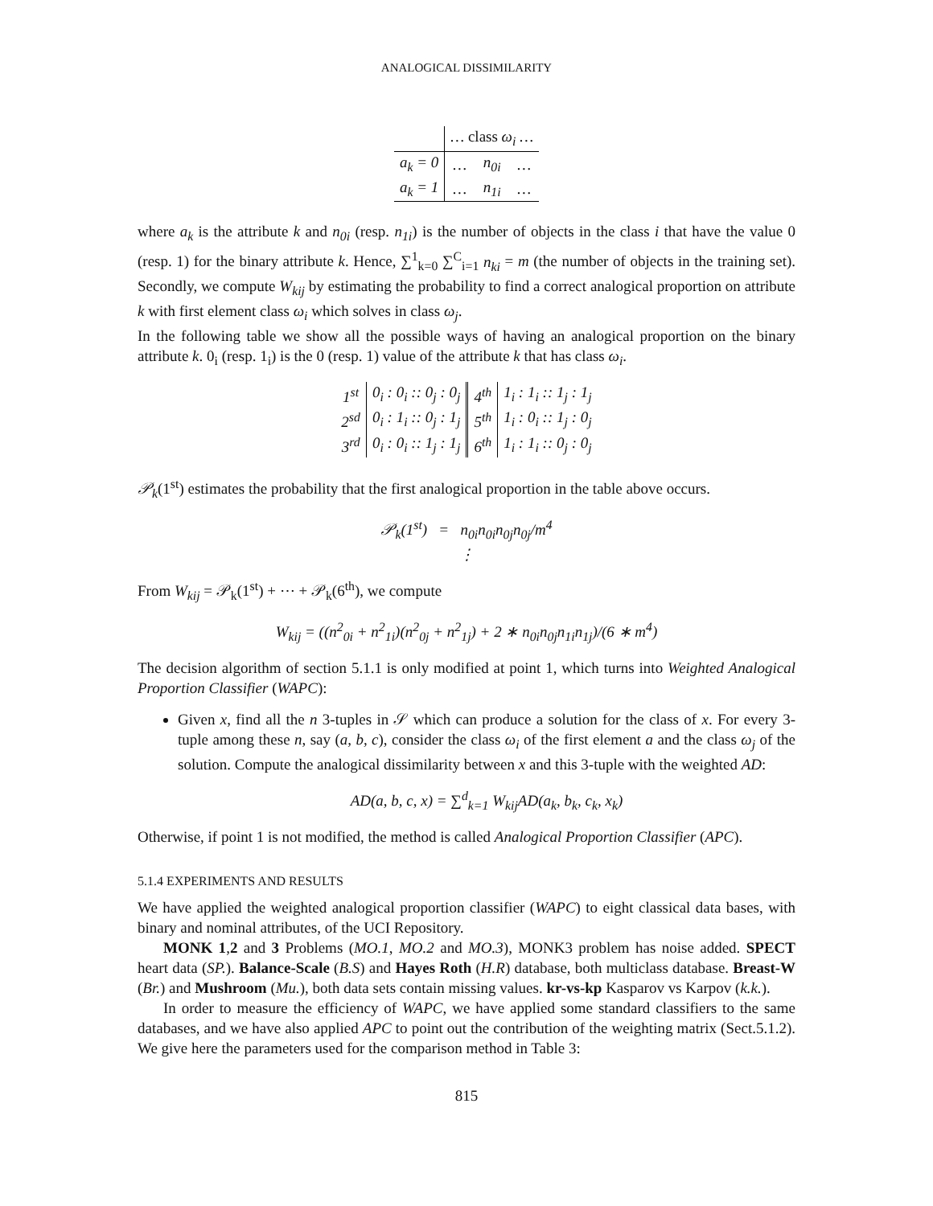ANALOGICAL DISSIMILARITY
| | … class ω<sub>i</sub> … | | |
| a<sub>k</sub> = 0 | … | n<sub>0i</sub> | … |
| a<sub>k</sub> = 1 | … | n<sub>1i</sub> | … |
where a<sub>k</sub> is the attribute k and n<sub>0i</sub> (resp. n<sub>1i</sub>) is the number of objects in the class i that have the value 0 (resp. 1) for the binary attribute k. Hence, ∑<sup>1</sup><sub>k=0</sub> ∑<sup>C</sup><sub>i=1</sub> n<sub>ki</sub> = m (the number of objects in the training set). Secondly, we compute W<sub>kij</sub> by estimating the probability to find a correct analogical proportion on attribute k with first element class ω<sub>i</sub> which solves in class ω<sub>j</sub>.
In the following table we show all the possible ways of having an analogical proportion on the binary attribute k. 0<sub>i</sub> (resp. 1<sub>i</sub>) is the 0 (resp. 1) value of the attribute k that has class ω<sub>i</sub>.
| 1<sup>st</sup> | 0<sub>i</sub> : 0<sub>i</sub> :: 0<sub>j</sub> : 0<sub>j</sub> | 4<sup>th</sup> | 1<sub>i</sub> : 1<sub>i</sub> :: 1<sub>j</sub> : 1<sub>j</sub> |
| 2<sup>sd</sup> | 0<sub>i</sub> : 1<sub>i</sub> :: 0<sub>j</sub> : 1<sub>j</sub> | 5<sup>th</sup> | 1<sub>i</sub> : 0<sub>i</sub> :: 1<sub>j</sub> : 0<sub>j</sub> |
| 3<sup>rd</sup> | 0<sub>i</sub> : 0<sub>i</sub> :: 1<sub>j</sub> : 1<sub>j</sub> | 6<sup>th</sup> | 1<sub>i</sub> : 1<sub>i</sub> :: 0<sub>j</sub> : 0<sub>j</sub> |
𝒫<sub>k</sub>(1<sup>st</sup>) estimates the probability that the first analogical proportion in the table above occurs.
𝒫<sub>k</sub>(1<sup>st</sup>) = n<sub>0i</sub>n<sub>0i</sub>n<sub>0j</sub>n<sub>0j</sub>/m<sup>4</sup>
⋮
From W<sub>kij</sub> = 𝒫<sub>k</sub>(1<sup>st</sup>) + ⋯ + 𝒫<sub>k</sub>(6<sup>th</sup>), we compute
W<sub>kij</sub> = ((n<sup>2</sup><sub>0i</sub> + n<sup>2</sup><sub>1i</sub>)(n<sup>2</sup><sub>0j</sub> + n<sup>2</sup><sub>1j</sub>) + 2 ∗ n<sub>0i</sub>n<sub>0j</sub>n<sub>1i</sub>n<sub>1j</sub>)/(6 ∗ m<sup>4</sup>)
The decision algorithm of section 5.1.1 is only modified at point 1, which turns into Weighted Analogical Proportion Classifier (WAPC):
Given x, find all the n 3-tuples in 𝒮 which can produce a solution for the class of x. For every 3-tuple among these n, say (a, b, c), consider the class ω<sub>i</sub> of the first element a and the class ω<sub>j</sub> of the solution. Compute the analogical dissimilarity between x and this 3-tuple with the weighted AD:
AD(a, b, c, x) = ∑<sup>d</sup><sub>k=1</sub> W<sub>kij</sub>AD(a<sub>k</sub>, b<sub>k</sub>, c<sub>k</sub>, x<sub>k</sub>)
Otherwise, if point 1 is not modified, the method is called Analogical Proportion Classifier (APC).
5.1.4 EXPERIMENTS AND RESULTS
We have applied the weighted analogical proportion classifier (WAPC) to eight classical data bases, with binary and nominal attributes, of the UCI Repository.
MONK 1,2 and 3 Problems (MO.1, MO.2 and MO.3), MONK3 problem has noise added. SPECT heart data (SP.). Balance-Scale (B.S) and Hayes Roth (H.R) database, both multiclass database. Breast-W (Br.) and Mushroom (Mu.), both data sets contain missing values. kr-vs-kp Kasparov vs Karpov (k.k.).
In order to measure the efficiency of WAPC, we have applied some standard classifiers to the same databases, and we have also applied APC to point out the contribution of the weighting matrix (Sect.5.1.2). We give here the parameters used for the comparison method in Table 3:
815